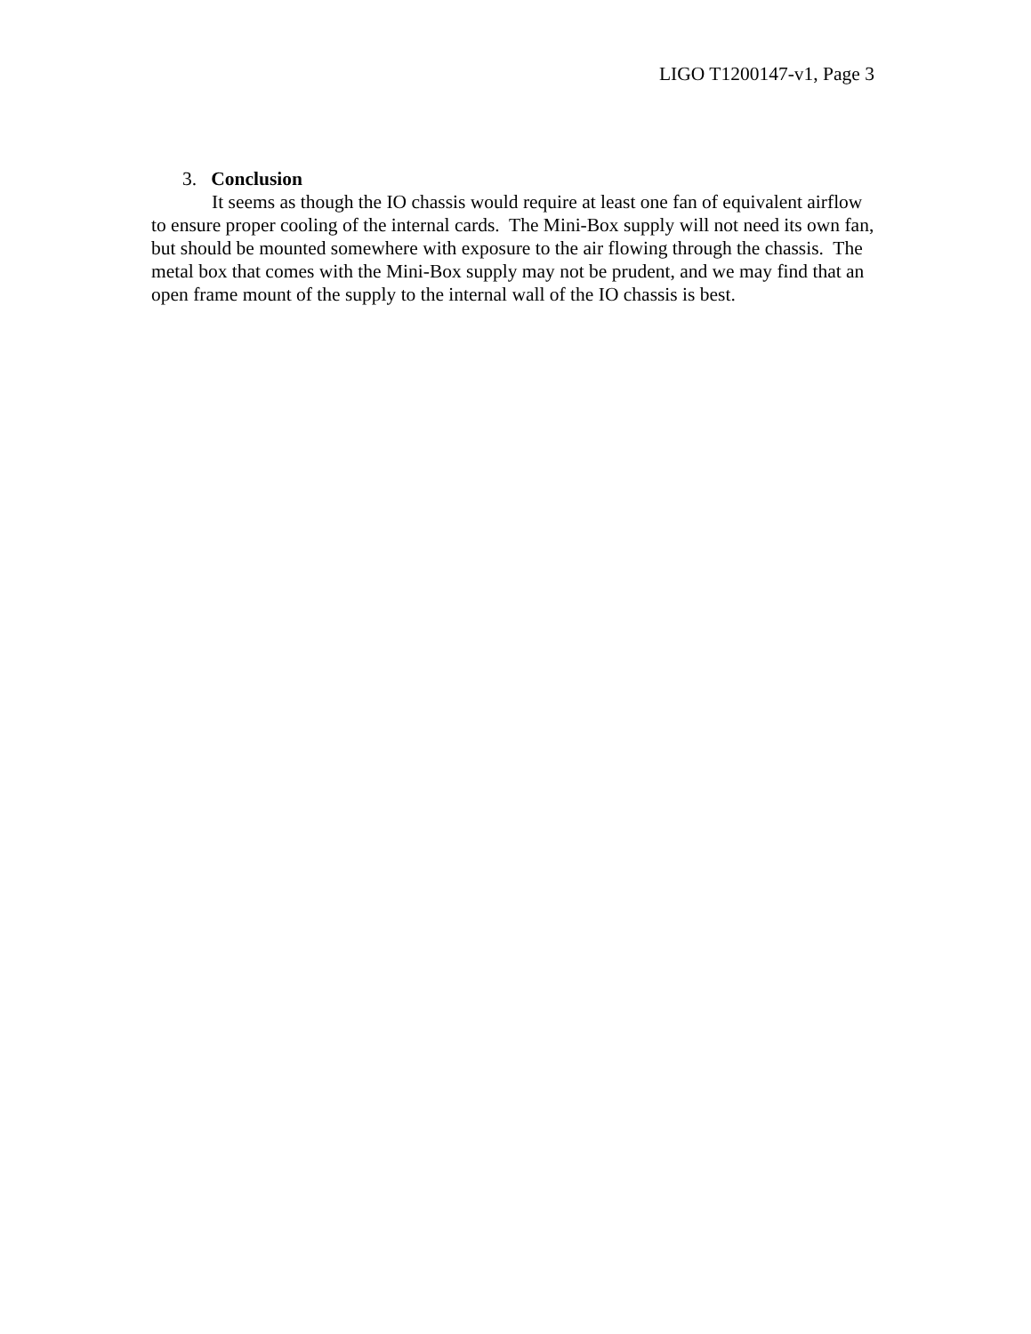LIGO T1200147-v1, Page 3
3. Conclusion
It seems as though the IO chassis would require at least one fan of equivalent airflow to ensure proper cooling of the internal cards. The Mini-Box supply will not need its own fan, but should be mounted somewhere with exposure to the air flowing through the chassis. The metal box that comes with the Mini-Box supply may not be prudent, and we may find that an open frame mount of the supply to the internal wall of the IO chassis is best.